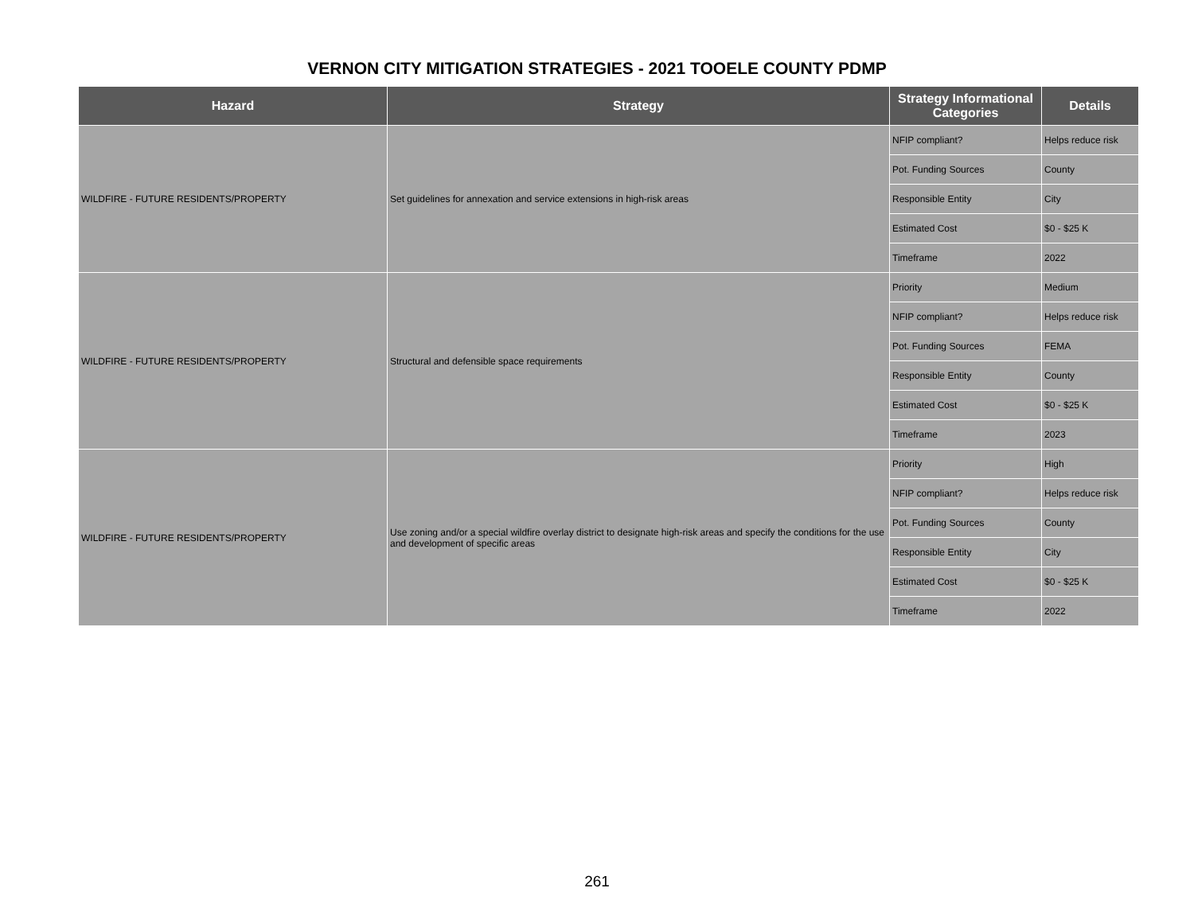VERNON CITY MITIGATION STRATEGIES - 2021 TOOELE COUNTY PDMP
| Hazard | Strategy | Strategy Informational Categories | Details |
| --- | --- | --- | --- |
| WILDFIRE - FUTURE RESIDENTS/PROPERTY | Set guidelines for annexation and service extensions in high-risk areas | NFIP compliant? | Helps reduce risk |
| | | Pot. Funding Sources | County |
| | | Responsible Entity | City |
| | | Estimated Cost | $0 - $25 K |
| | | Timeframe | 2022 |
| WILDFIRE - FUTURE RESIDENTS/PROPERTY | Structural and defensible space requirements | Priority | Medium |
| | | NFIP compliant? | Helps reduce risk |
| | | Pot. Funding Sources | FEMA |
| | | Responsible Entity | County |
| | | Estimated Cost | $0 - $25 K |
| | | Timeframe | 2023 |
| WILDFIRE - FUTURE RESIDENTS/PROPERTY | Use zoning and/or a special wildfire overlay district to designate high-risk areas and specify the conditions for the use and development of specific areas | Priority | High |
| | | NFIP compliant? | Helps reduce risk |
| | | Pot. Funding Sources | County |
| | | Responsible Entity | City |
| | | Estimated Cost | $0 - $25 K |
| | | Timeframe | 2022 |
261